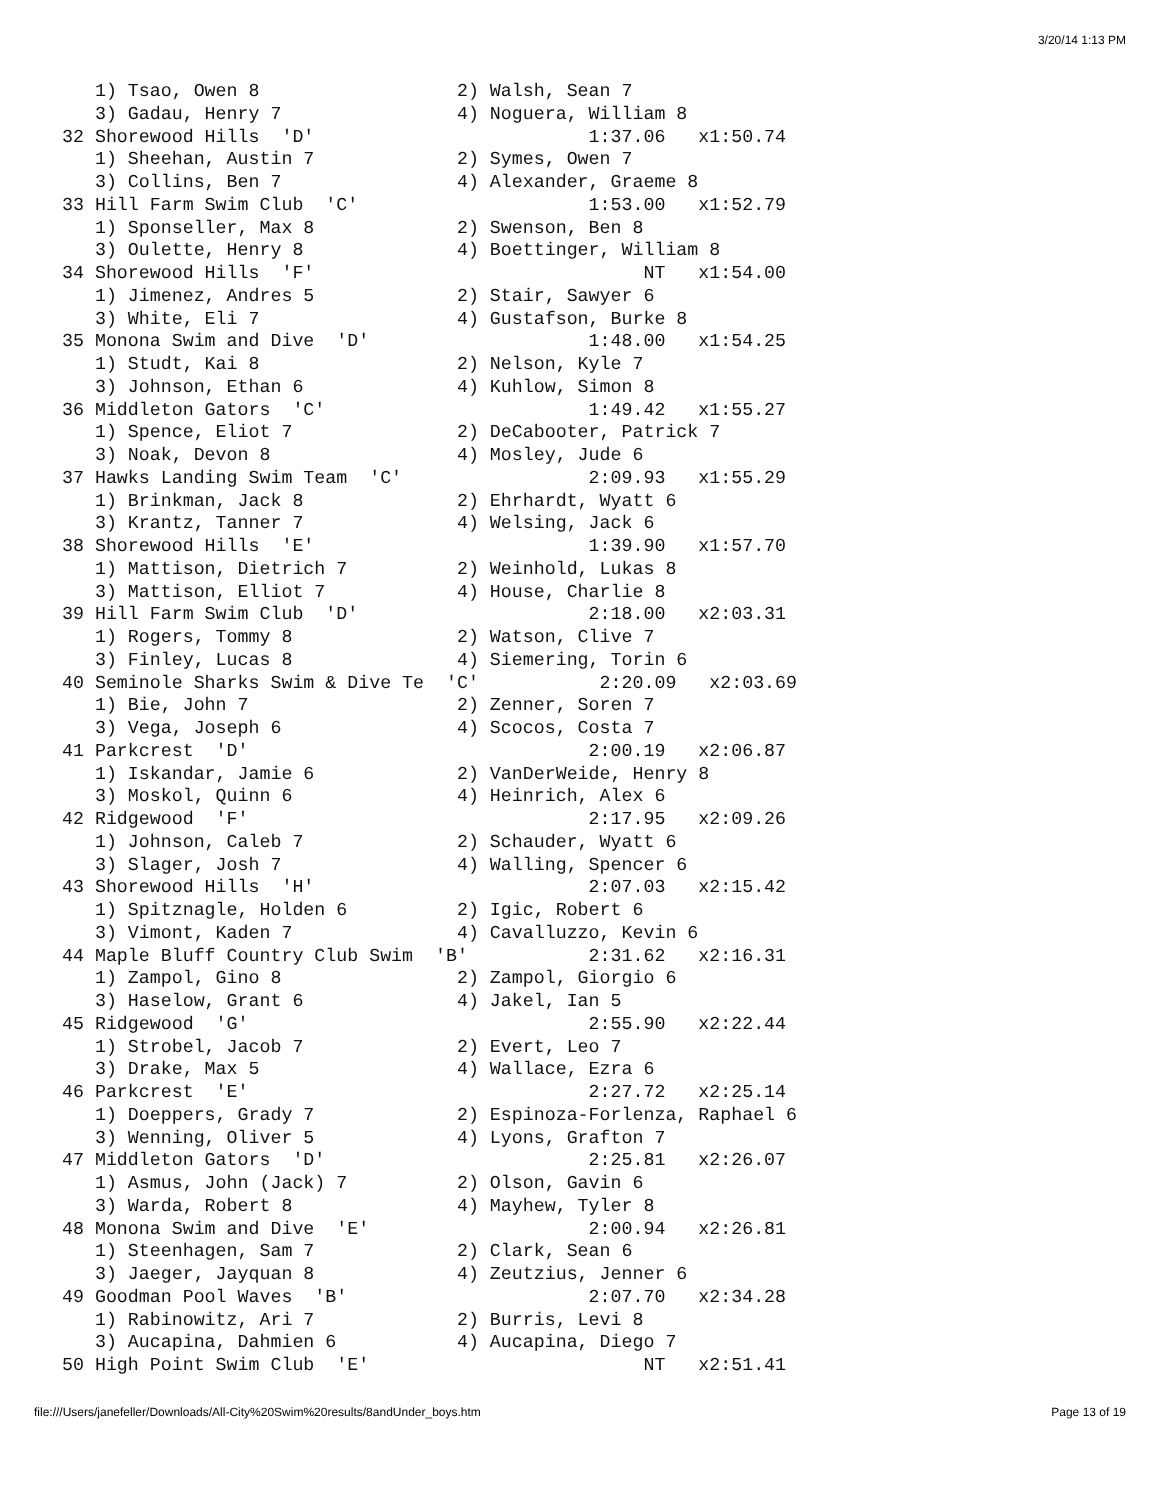3/20/14 1:13 PM
   1) Tsao, Owen 8                  2) Walsh, Sean 7
   3) Gadau, Henry 7                4) Noguera, William 8
32 Shorewood Hills  'D'                         1:37.06   x1:50.74
   1) Sheehan, Austin 7             2) Symes, Owen 7
   3) Collins, Ben 7                4) Alexander, Graeme 8
33 Hill Farm Swim Club  'C'                     1:53.00   x1:52.79
   1) Sponseller, Max 8             2) Swenson, Ben 8
   3) Oulette, Henry 8              4) Boettinger, William 8
34 Shorewood Hills  'F'                              NT   x1:54.00
   1) Jimenez, Andres 5             2) Stair, Sawyer 6
   3) White, Eli 7                  4) Gustafson, Burke 8
35 Monona Swim and Dive  'D'                    1:48.00   x1:54.25
   1) Studt, Kai 8                  2) Nelson, Kyle 7
   3) Johnson, Ethan 6              4) Kuhlow, Simon 8
36 Middleton Gators  'C'                        1:49.42   x1:55.27
   1) Spence, Eliot 7               2) DeCabooter, Patrick 7
   3) Noak, Devon 8                 4) Mosley, Jude 6
37 Hawks Landing Swim Team  'C'                 2:09.93   x1:55.29
   1) Brinkman, Jack 8              2) Ehrhardt, Wyatt 6
   3) Krantz, Tanner 7              4) Welsing, Jack 6
38 Shorewood Hills  'E'                         1:39.90   x1:57.70
   1) Mattison, Dietrich 7          2) Weinhold, Lukas 8
   3) Mattison, Elliot 7            4) House, Charlie 8
39 Hill Farm Swim Club  'D'                     2:18.00   x2:03.31
   1) Rogers, Tommy 8               2) Watson, Clive 7
   3) Finley, Lucas 8               4) Siemering, Torin 6
40 Seminole Sharks Swim & Dive Te  'C'           2:20.09   x2:03.69
   1) Bie, John 7                   2) Zenner, Soren 7
   3) Vega, Joseph 6                4) Scocos, Costa 7
41 Parkcrest  'D'                               2:00.19   x2:06.87
   1) Iskandar, Jamie 6             2) VanDerWeide, Henry 8
   3) Moskol, Quinn 6               4) Heinrich, Alex 6
42 Ridgewood  'F'                               2:17.95   x2:09.26
   1) Johnson, Caleb 7              2) Schauder, Wyatt 6
   3) Slager, Josh 7                4) Walling, Spencer 6
43 Shorewood Hills  'H'                         2:07.03   x2:15.42
   1) Spitznagle, Holden 6          2) Igic, Robert 6
   3) Vimont, Kaden 7               4) Cavalluzzo, Kevin 6
44 Maple Bluff Country Club Swim  'B'           2:31.62   x2:16.31
   1) Zampol, Gino 8                2) Zampol, Giorgio 6
   3) Haselow, Grant 6              4) Jakel, Ian 5
45 Ridgewood  'G'                               2:55.90   x2:22.44
   1) Strobel, Jacob 7              2) Evert, Leo 7
   3) Drake, Max 5                  4) Wallace, Ezra 6
46 Parkcrest  'E'                               2:27.72   x2:25.14
   1) Doeppers, Grady 7             2) Espinoza-Forlenza, Raphael 6
   3) Wenning, Oliver 5             4) Lyons, Grafton 7
47 Middleton Gators  'D'                        2:25.81   x2:26.07
   1) Asmus, John (Jack) 7          2) Olson, Gavin 6
   3) Warda, Robert 8               4) Mayhew, Tyler 8
48 Monona Swim and Dive  'E'                    2:00.94   x2:26.81
   1) Steenhagen, Sam 7             2) Clark, Sean 6
   3) Jaeger, Jayquan 8             4) Zeutzius, Jenner 6
49 Goodman Pool Waves  'B'                      2:07.70   x2:34.28
   1) Rabinowitz, Ari 7             2) Burris, Levi 8
   3) Aucapina, Dahmien 6           4) Aucapina, Diego 7
50 High Point Swim Club  'E'                         NT   x2:51.41
file:///Users/janefeller/Downloads/All-City%20Swim%20results/8andUnder_boys.htm Page 13 of 19